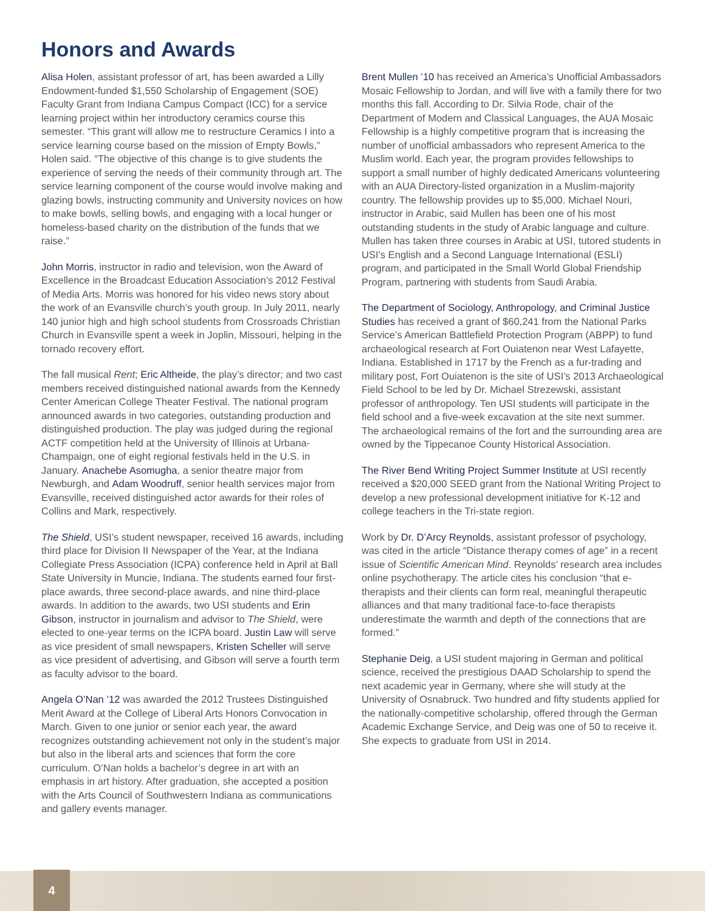Honors and Awards
Alisa Holen, assistant professor of art, has been awarded a Lilly Endowment-funded $1,550 Scholarship of Engagement (SOE) Faculty Grant from Indiana Campus Compact (ICC) for a service learning project within her introductory ceramics course this semester. “This grant will allow me to restructure Ceramics I into a service learning course based on the mission of Empty Bowls,” Holen said. “The objective of this change is to give students the experience of serving the needs of their community through art. The service learning component of the course would involve making and glazing bowls, instructing community and University novices on how to make bowls, selling bowls, and engaging with a local hunger or homeless-based charity on the distribution of the funds that we raise.”
John Morris, instructor in radio and television, won the Award of Excellence in the Broadcast Education Association’s 2012 Festival of Media Arts. Morris was honored for his video news story about the work of an Evansville church’s youth group. In July 2011, nearly 140 junior high and high school students from Crossroads Christian Church in Evansville spent a week in Joplin, Missouri, helping in the tornado recovery effort.
The fall musical Rent; Eric Altheide, the play’s director; and two cast members received distinguished national awards from the Kennedy Center American College Theater Festival. The national program announced awards in two categories, outstanding production and distinguished production. The play was judged during the regional ACTF competition held at the University of Illinois at Urbana-Champaign, one of eight regional festivals held in the U.S. in January. Anachebe Asomugha, a senior theatre major from Newburgh, and Adam Woodruff, senior health services major from Evansville, received distinguished actor awards for their roles of Collins and Mark, respectively.
The Shield, USI’s student newspaper, received 16 awards, including third place for Division II Newspaper of the Year, at the Indiana Collegiate Press Association (ICPA) conference held in April at Ball State University in Muncie, Indiana. The students earned four first-place awards, three second-place awards, and nine third-place awards. In addition to the awards, two USI students and Erin Gibson, instructor in journalism and advisor to The Shield, were elected to one-year terms on the ICPA board. Justin Law will serve as vice president of small newspapers, Kristen Scheller will serve as vice president of advertising, and Gibson will serve a fourth term as faculty advisor to the board.
Angela O’Nan ’12 was awarded the 2012 Trustees Distinguished Merit Award at the College of Liberal Arts Honors Convocation in March. Given to one junior or senior each year, the award recognizes outstanding achievement not only in the student’s major but also in the liberal arts and sciences that form the core curriculum. O’Nan holds a bachelor’s degree in art with an emphasis in art history. After graduation, she accepted a position with the Arts Council of Southwestern Indiana as communications and gallery events manager.
Brent Mullen ’10 has received an America’s Unofficial Ambassadors Mosaic Fellowship to Jordan, and will live with a family there for two months this fall. According to Dr. Silvia Rode, chair of the Department of Modern and Classical Languages, the AUA Mosaic Fellowship is a highly competitive program that is increasing the number of unofficial ambassadors who represent America to the Muslim world. Each year, the program provides fellowships to support a small number of highly dedicated Americans volunteering with an AUA Directory-listed organization in a Muslim-majority country. The fellowship provides up to $5,000. Michael Nouri, instructor in Arabic, said Mullen has been one of his most outstanding students in the study of Arabic language and culture. Mullen has taken three courses in Arabic at USI, tutored students in USI’s English and a Second Language International (ESLI) program, and participated in the Small World Global Friendship Program, partnering with students from Saudi Arabia.
The Department of Sociology, Anthropology, and Criminal Justice Studies has received a grant of $60,241 from the National Parks Service’s American Battlefield Protection Program (ABPP) to fund archaeological research at Fort Ouiatenon near West Lafayette, Indiana. Established in 1717 by the French as a fur-trading and military post, Fort Ouiatenon is the site of USI’s 2013 Archaeological Field School to be led by Dr. Michael Strezewski, assistant professor of anthropology. Ten USI students will participate in the field school and a five-week excavation at the site next summer. The archaeological remains of the fort and the surrounding area are owned by the Tippecanoe County Historical Association.
The River Bend Writing Project Summer Institute at USI recently received a $20,000 SEED grant from the National Writing Project to develop a new professional development initiative for K-12 and college teachers in the Tri-state region.
Work by Dr. D’Arcy Reynolds, assistant professor of psychology, was cited in the article “Distance therapy comes of age” in a recent issue of Scientific American Mind. Reynolds’ research area includes online psychotherapy. The article cites his conclusion “that e-therapists and their clients can form real, meaningful therapeutic alliances and that many traditional face-to-face therapists underestimate the warmth and depth of the connections that are formed.”
Stephanie Deig, a USI student majoring in German and political science, received the prestigious DAAD Scholarship to spend the next academic year in Germany, where she will study at the University of Osnabruck. Two hundred and fifty students applied for the nationally-competitive scholarship, offered through the German Academic Exchange Service, and Deig was one of 50 to receive it. She expects to graduate from USI in 2014.
4